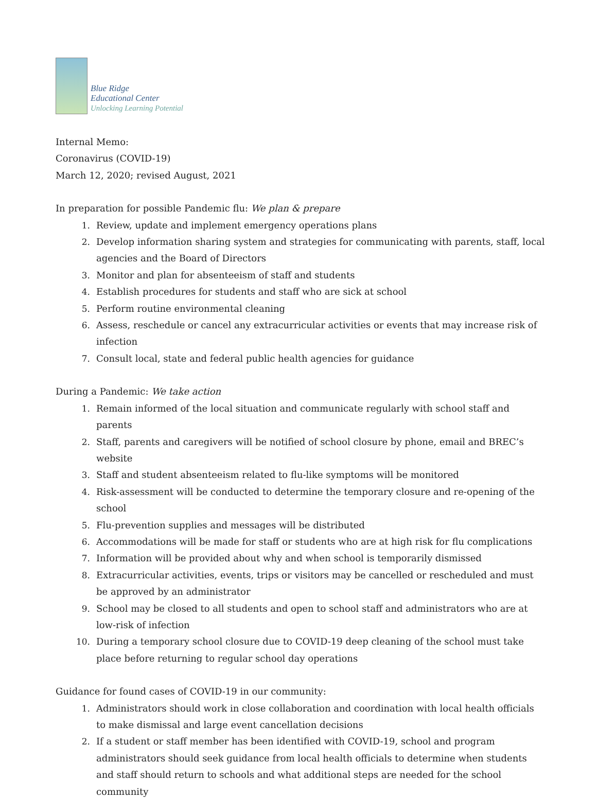Blue Ridge
Educational Center
Unlocking Learning Potential
Internal Memo:
Coronavirus (COVID-19)
March 12, 2020; revised August, 2021
In preparation for possible Pandemic flu: We plan & prepare
1. Review, update and implement emergency operations plans
2. Develop information sharing system and strategies for communicating with parents, staff, local agencies and the Board of Directors
3. Monitor and plan for absenteeism of staff and students
4. Establish procedures for students and staff who are sick at school
5. Perform routine environmental cleaning
6. Assess, reschedule or cancel any extracurricular activities or events that may increase risk of infection
7. Consult local, state and federal public health agencies for guidance
During a Pandemic: We take action
1. Remain informed of the local situation and communicate regularly with school staff and parents
2. Staff, parents and caregivers will be notified of school closure by phone, email and BREC’s website
3. Staff and student absenteeism related to flu-like symptoms will be monitored
4. Risk-assessment will be conducted to determine the temporary closure and re-opening of the school
5. Flu-prevention supplies and messages will be distributed
6. Accommodations will be made for staff or students who are at high risk for flu complications
7. Information will be provided about why and when school is temporarily dismissed
8. Extracurricular activities, events, trips or visitors may be cancelled or rescheduled and must be approved by an administrator
9. School may be closed to all students and open to school staff and administrators who are at low-risk of infection
10. During a temporary school closure due to COVID-19 deep cleaning of the school must take place before returning to regular school day operations
Guidance for found cases of COVID-19 in our community:
1. Administrators should work in close collaboration and coordination with local health officials to make dismissal and large event cancellation decisions
2. If a student or staff member has been identified with COVID-19, school and program administrators should seek guidance from local health officials to determine when students and staff should return to schools and what additional steps are needed for the school community